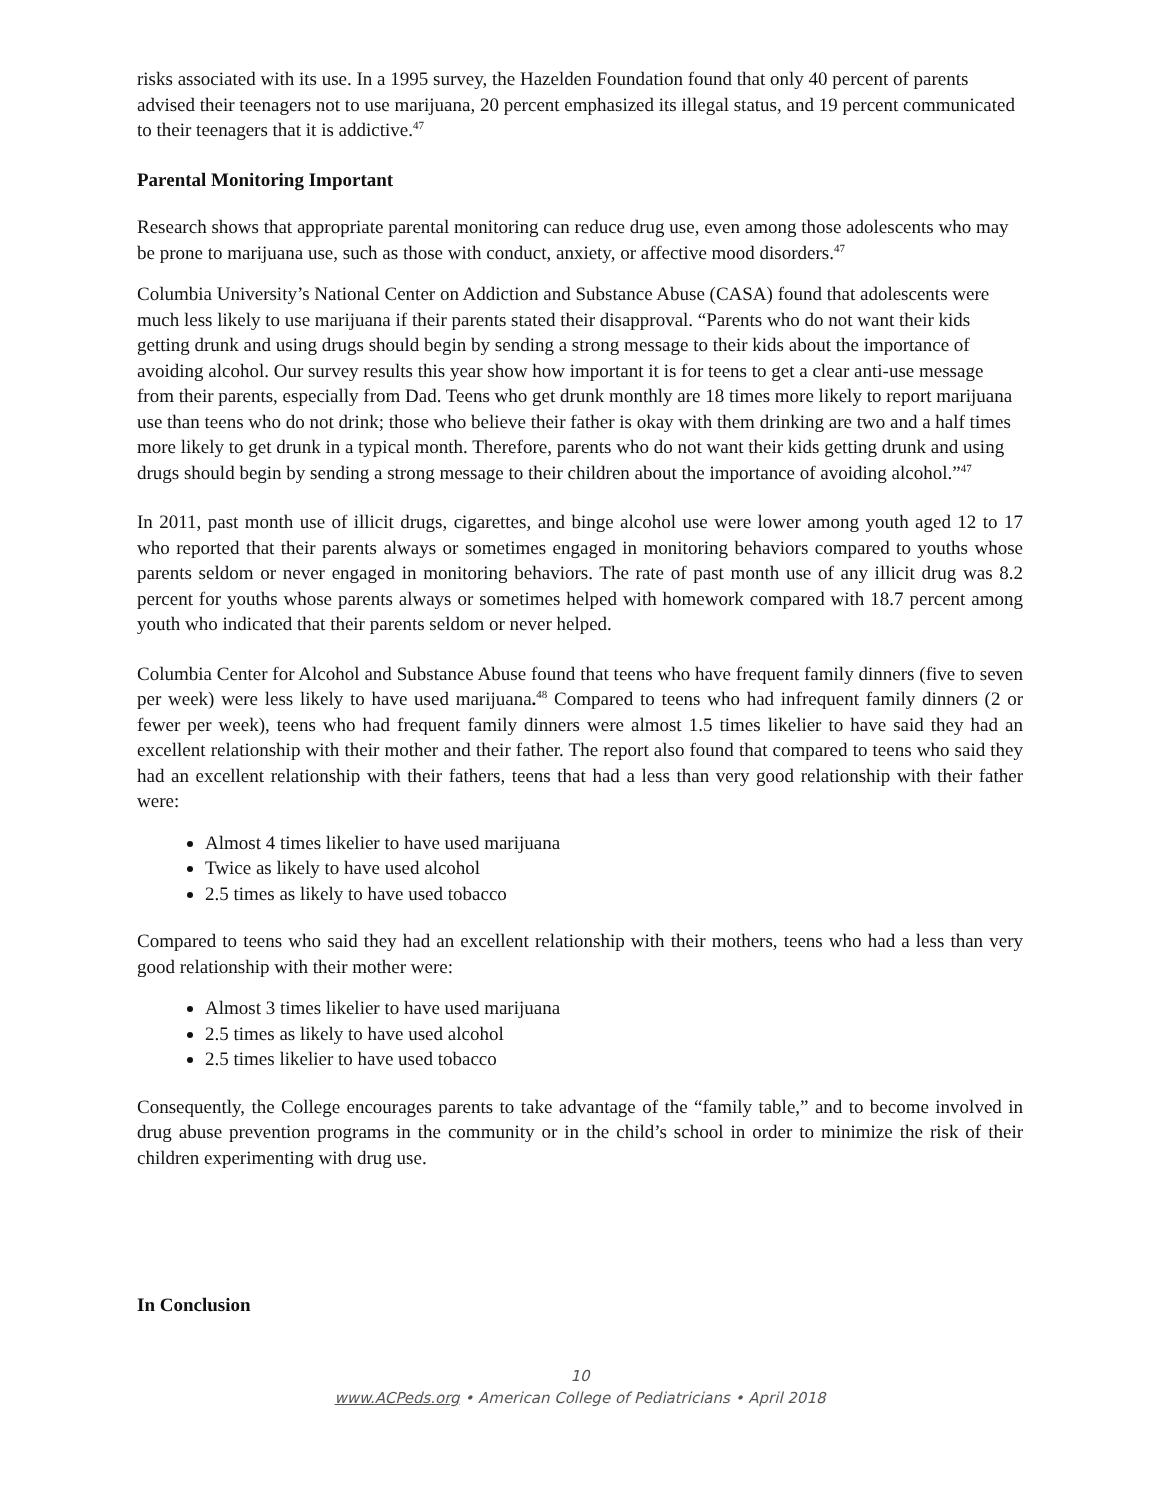risks associated with its use. In a 1995 survey, the Hazelden Foundation found that only 40 percent of parents advised their teenagers not to use marijuana, 20 percent emphasized its illegal status, and 19 percent communicated to their teenagers that it is addictive.<sup>47</sup>
Parental Monitoring Important
Research shows that appropriate parental monitoring can reduce drug use, even among those adolescents who may be prone to marijuana use, such as those with conduct, anxiety, or affective mood disorders.<sup>47</sup>
Columbia University’s National Center on Addiction and Substance Abuse (CASA) found that adolescents were much less likely to use marijuana if their parents stated their disapproval. “Parents who do not want their kids getting drunk and using drugs should begin by sending a strong message to their kids about the importance of avoiding alcohol. Our survey results this year show how important it is for teens to get a clear anti-use message from their parents, especially from Dad. Teens who get drunk monthly are 18 times more likely to report marijuana use than teens who do not drink; those who believe their father is okay with them drinking are two and a half times more likely to get drunk in a typical month. Therefore, parents who do not want their kids getting drunk and using drugs should begin by sending a strong message to their children about the importance of avoiding alcohol.”<sup>47</sup>
In 2011, past month use of illicit drugs, cigarettes, and binge alcohol use were lower among youth aged 12 to 17 who reported that their parents always or sometimes engaged in monitoring behaviors compared to youths whose parents seldom or never engaged in monitoring behaviors. The rate of past month use of any illicit drug was 8.2 percent for youths whose parents always or sometimes helped with homework compared with 18.7 percent among youth who indicated that their parents seldom or never helped.
Columbia Center for Alcohol and Substance Abuse found that teens who have frequent family dinners (five to seven per week) were less likely to have used marijuana.<sup>48</sup> Compared to teens who had infrequent family dinners (2 or fewer per week), teens who had frequent family dinners were almost 1.5 times likelier to have said they had an excellent relationship with their mother and their father. The report also found that compared to teens who said they had an excellent relationship with their fathers, teens that had a less than very good relationship with their father were:
Almost 4 times likelier to have used marijuana
Twice as likely to have used alcohol
2.5 times as likely to have used tobacco
Compared to teens who said they had an excellent relationship with their mothers, teens who had a less than very good relationship with their mother were:
Almost 3 times likelier to have used marijuana
2.5 times as likely to have used alcohol
2.5 times likelier to have used tobacco
Consequently, the College encourages parents to take advantage of the “family table,” and to become involved in drug abuse prevention programs in the community or in the child’s school in order to minimize the risk of their children experimenting with drug use.
In Conclusion
10
www.ACPeds.org • American College of Pediatricians • April 2018